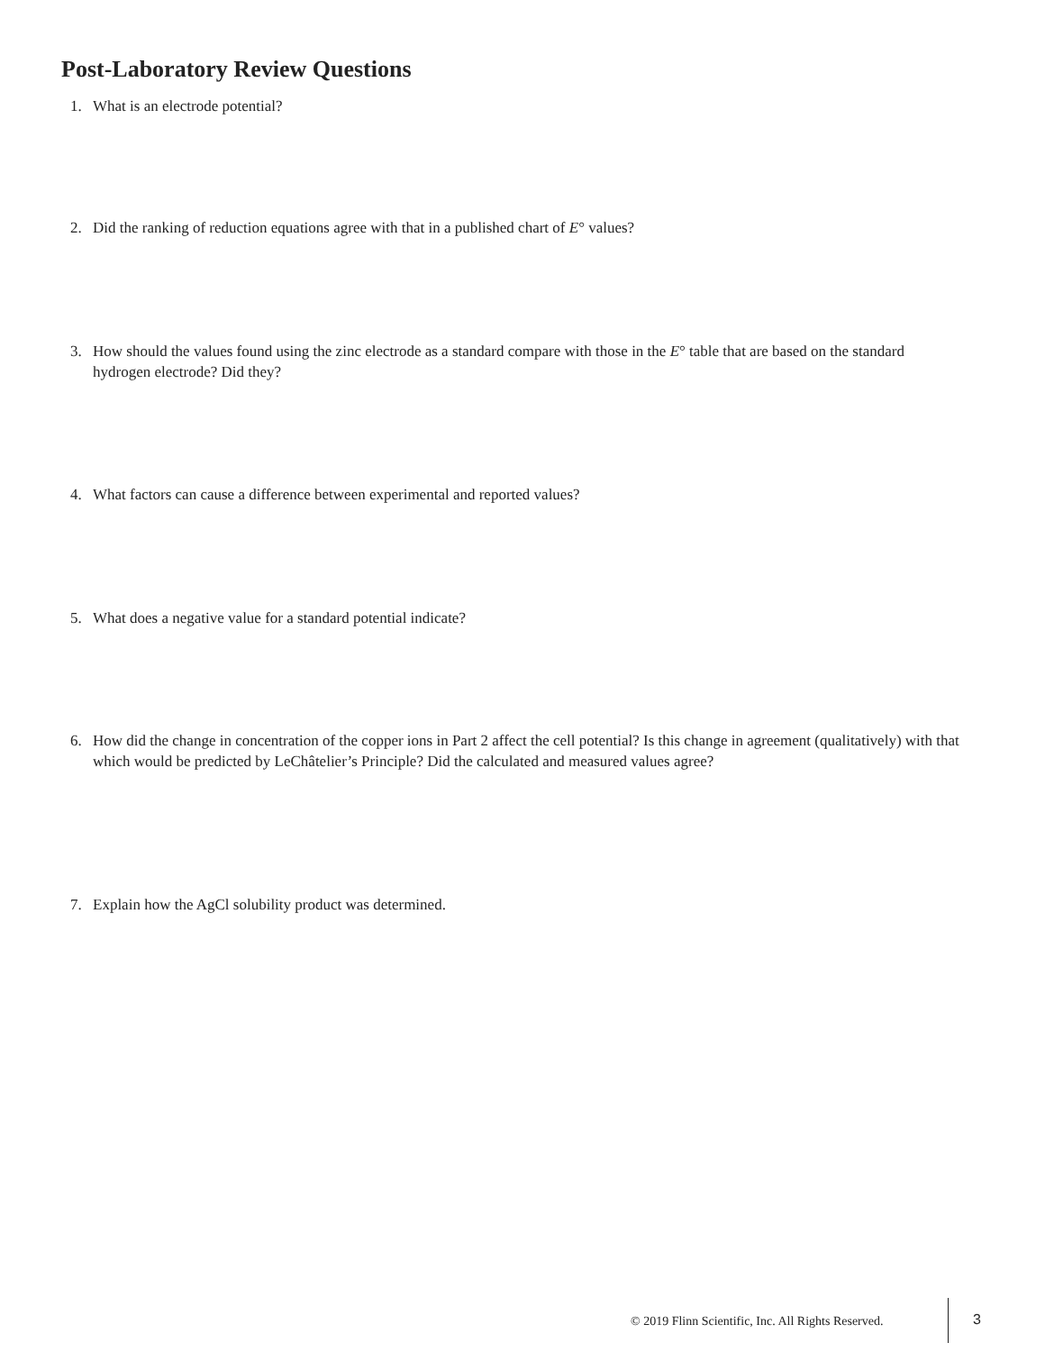Post-Laboratory Review Questions
1. What is an electrode potential?
2. Did the ranking of reduction equations agree with that in a published chart of E° values?
3. How should the values found using the zinc electrode as a standard compare with those in the E° table that are based on the standard hydrogen electrode? Did they?
4. What factors can cause a difference between experimental and reported values?
5. What does a negative value for a standard potential indicate?
6. How did the change in concentration of the copper ions in Part 2 affect the cell potential? Is this change in agreement (qualitatively) with that which would be predicted by LeChâtelier’s Principle? Did the calculated and measured values agree?
7. Explain how the AgCl solubility product was determined.
© 2019 Flinn Scientific, Inc. All Rights Reserved.
3